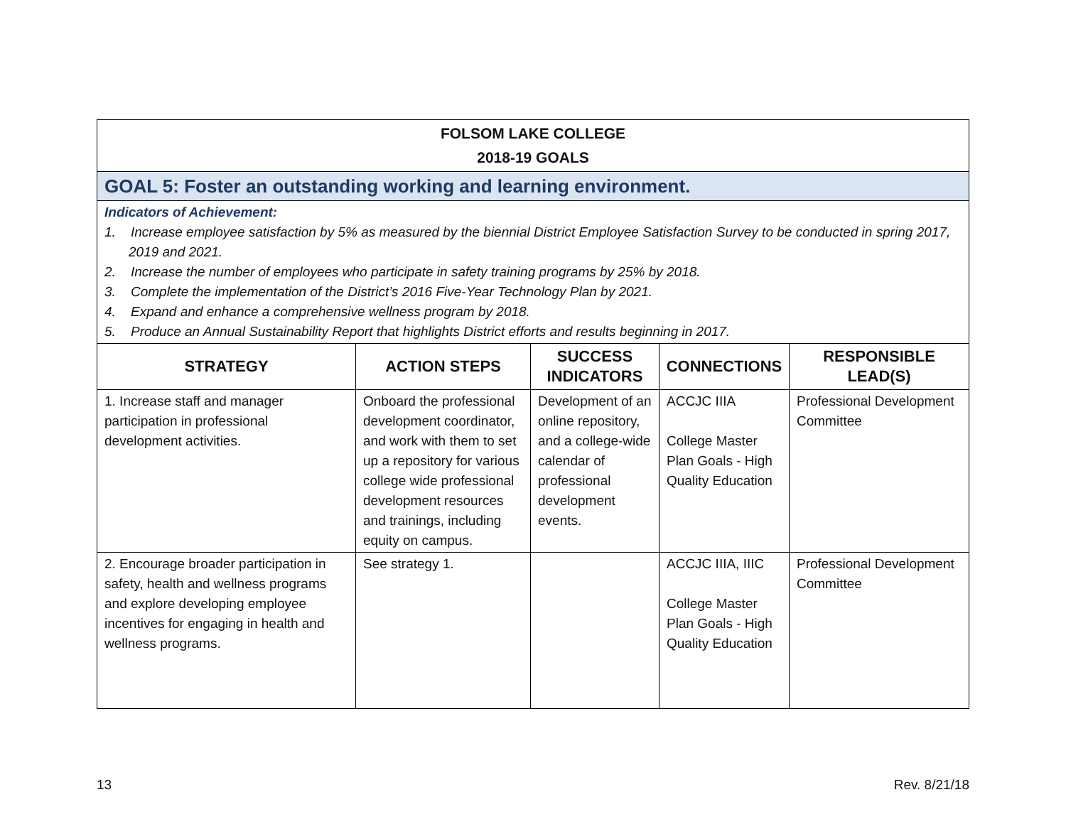| FOLSOM LAKE COLLEGE 2018-19 GOALS | | | | |
| GOAL 5: Foster an outstanding working and learning environment. | | | | |
| Indicators of Achievement: 1. Increase employee satisfaction by 5% as measured by the biennial District Employee Satisfaction Survey to be conducted in spring 2017, 2019 and 2021. 2. Increase the number of employees who participate in safety training programs by 25% by 2018. 3. Complete the implementation of the District’s 2016 Five-Year Technology Plan by 2021. 4. Expand and enhance a comprehensive wellness program by 2018. 5. Produce an Annual Sustainability Report that highlights District efforts and results beginning in 2017. | | | | |
| STRATEGY | ACTION STEPS | SUCCESS INDICATORS | CONNECTIONS | RESPONSIBLE LEAD(S) |
| 1. Increase staff and manager participation in professional development activities. | Onboard the professional development coordinator, and work with them to set up a repository for various college wide professional development resources and trainings, including equity on campus. | Development of an online repository, and a college-wide calendar of professional development events. | ACCJC IIIA College Master Plan Goals - High Quality Education | Professional Development Committee |
| 2. Encourage broader participation in safety, health and wellness programs and explore developing employee incentives for engaging in health and wellness programs. | See strategy 1. | | ACCJC IIIA, IIIC College Master Plan Goals - High Quality Education | Professional Development Committee |
13 Rev. 8/21/18